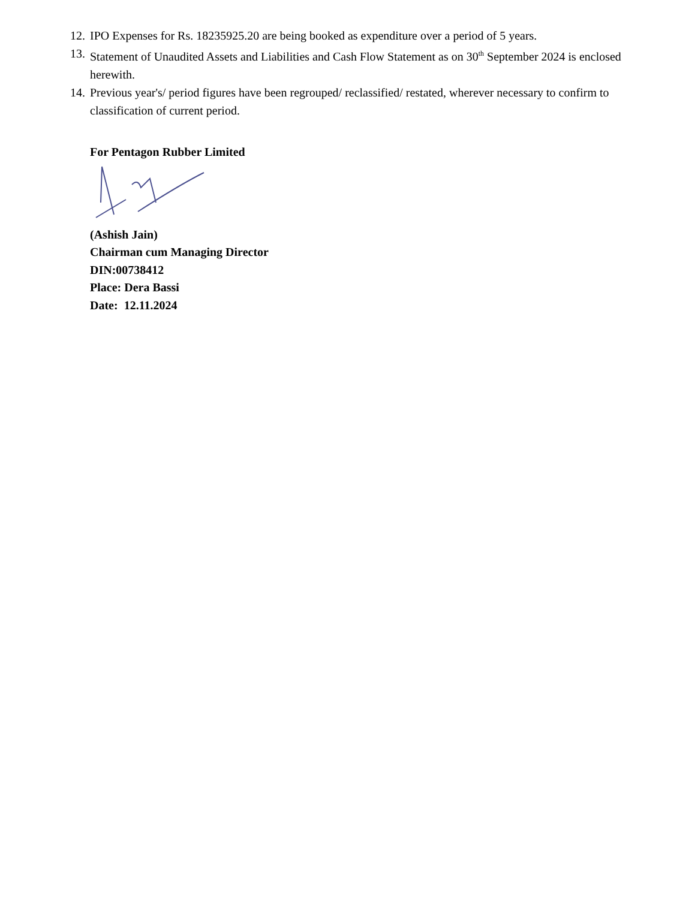12. IPO Expenses for Rs. 18235925.20 are being booked as expenditure over a period of 5 years.
13. Statement of Unaudited Assets and Liabilities and Cash Flow Statement as on 30<sup>th</sup> September 2024 is enclosed herewith.
14. Previous year's/ period figures have been regrouped/ reclassified/ restated, wherever necessary to confirm to classification of current period.
For Pentagon Rubber Limited
(Ashish Jain)
Chairman cum Managing Director
DIN:00738412
Place: Dera Bassi
Date: 12.11.2024